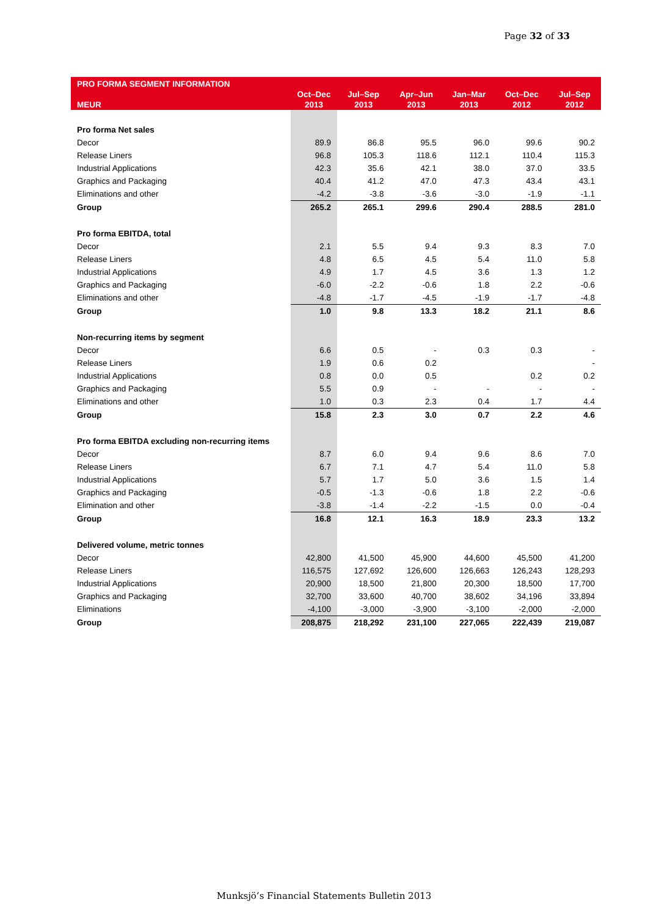Page 32 of 33
| PRO FORMA SEGMENT INFORMATION | | | | | | |
| --- | --- | --- | --- | --- | --- | --- |
| | Oct–Dec | Jul–Sep | Apr–Jun | Jan–Mar | Oct–Dec | Jul–Sep |
| MEUR | 2013 | 2013 | 2013 | 2013 | 2012 | 2012 |
| Pro forma Net sales | | | | | | |
| Decor | 89.9 | 86.8 | 95.5 | 96.0 | 99.6 | 90.2 |
| Release Liners | 96.8 | 105.3 | 118.6 | 112.1 | 110.4 | 115.3 |
| Industrial Applications | 42.3 | 35.6 | 42.1 | 38.0 | 37.0 | 33.5 |
| Graphics and Packaging | 40.4 | 41.2 | 47.0 | 47.3 | 43.4 | 43.1 |
| Eliminations and other | -4.2 | -3.8 | -3.6 | -3.0 | -1.9 | -1.1 |
| Group | 265.2 | 265.1 | 299.6 | 290.4 | 288.5 | 281.0 |
| Pro forma EBITDA, total | | | | | | |
| Decor | 2.1 | 5.5 | 9.4 | 9.3 | 8.3 | 7.0 |
| Release Liners | 4.8 | 6.5 | 4.5 | 5.4 | 11.0 | 5.8 |
| Industrial Applications | 4.9 | 1.7 | 4.5 | 3.6 | 1.3 | 1.2 |
| Graphics and Packaging | -6.0 | -2.2 | -0.6 | 1.8 | 2.2 | -0.6 |
| Eliminations and other | -4.8 | -1.7 | -4.5 | -1.9 | -1.7 | -4.8 |
| Group | 1.0 | 9.8 | 13.3 | 18.2 | 21.1 | 8.6 |
| Non-recurring items by segment | | | | | | |
| Decor | 6.6 | 0.5 | - | 0.3 | 0.3 | - |
| Release Liners | 1.9 | 0.6 | 0.2 | | | - |
| Industrial Applications | 0.8 | 0.0 | 0.5 | | 0.2 | 0.2 |
| Graphics and Packaging | 5.5 | 0.9 | - | - | - | - |
| Eliminations and other | 1.0 | 0.3 | 2.3 | 0.4 | 1.7 | 4.4 |
| Group | 15.8 | 2.3 | 3.0 | 0.7 | 2.2 | 4.6 |
| Pro forma EBITDA excluding non-recurring items | | | | | | |
| Decor | 8.7 | 6.0 | 9.4 | 9.6 | 8.6 | 7.0 |
| Release Liners | 6.7 | 7.1 | 4.7 | 5.4 | 11.0 | 5.8 |
| Industrial Applications | 5.7 | 1.7 | 5.0 | 3.6 | 1.5 | 1.4 |
| Graphics and Packaging | -0.5 | -1.3 | -0.6 | 1.8 | 2.2 | -0.6 |
| Elimination and other | -3.8 | -1.4 | -2.2 | -1.5 | 0.0 | -0.4 |
| Group | 16.8 | 12.1 | 16.3 | 18.9 | 23.3 | 13.2 |
| Delivered volume, metric tonnes | | | | | | |
| Decor | 42,800 | 41,500 | 45,900 | 44,600 | 45,500 | 41,200 |
| Release Liners | 116,575 | 127,692 | 126,600 | 126,663 | 126,243 | 128,293 |
| Industrial Applications | 20,900 | 18,500 | 21,800 | 20,300 | 18,500 | 17,700 |
| Graphics and Packaging | 32,700 | 33,600 | 40,700 | 38,602 | 34,196 | 33,894 |
| Eliminations | -4,100 | -3,000 | -3,900 | -3,100 | -2,000 | -2,000 |
| Group | 208,875 | 218,292 | 231,100 | 227,065 | 222,439 | 219,087 |
Munksjö’s Financial Statements Bulletin 2013